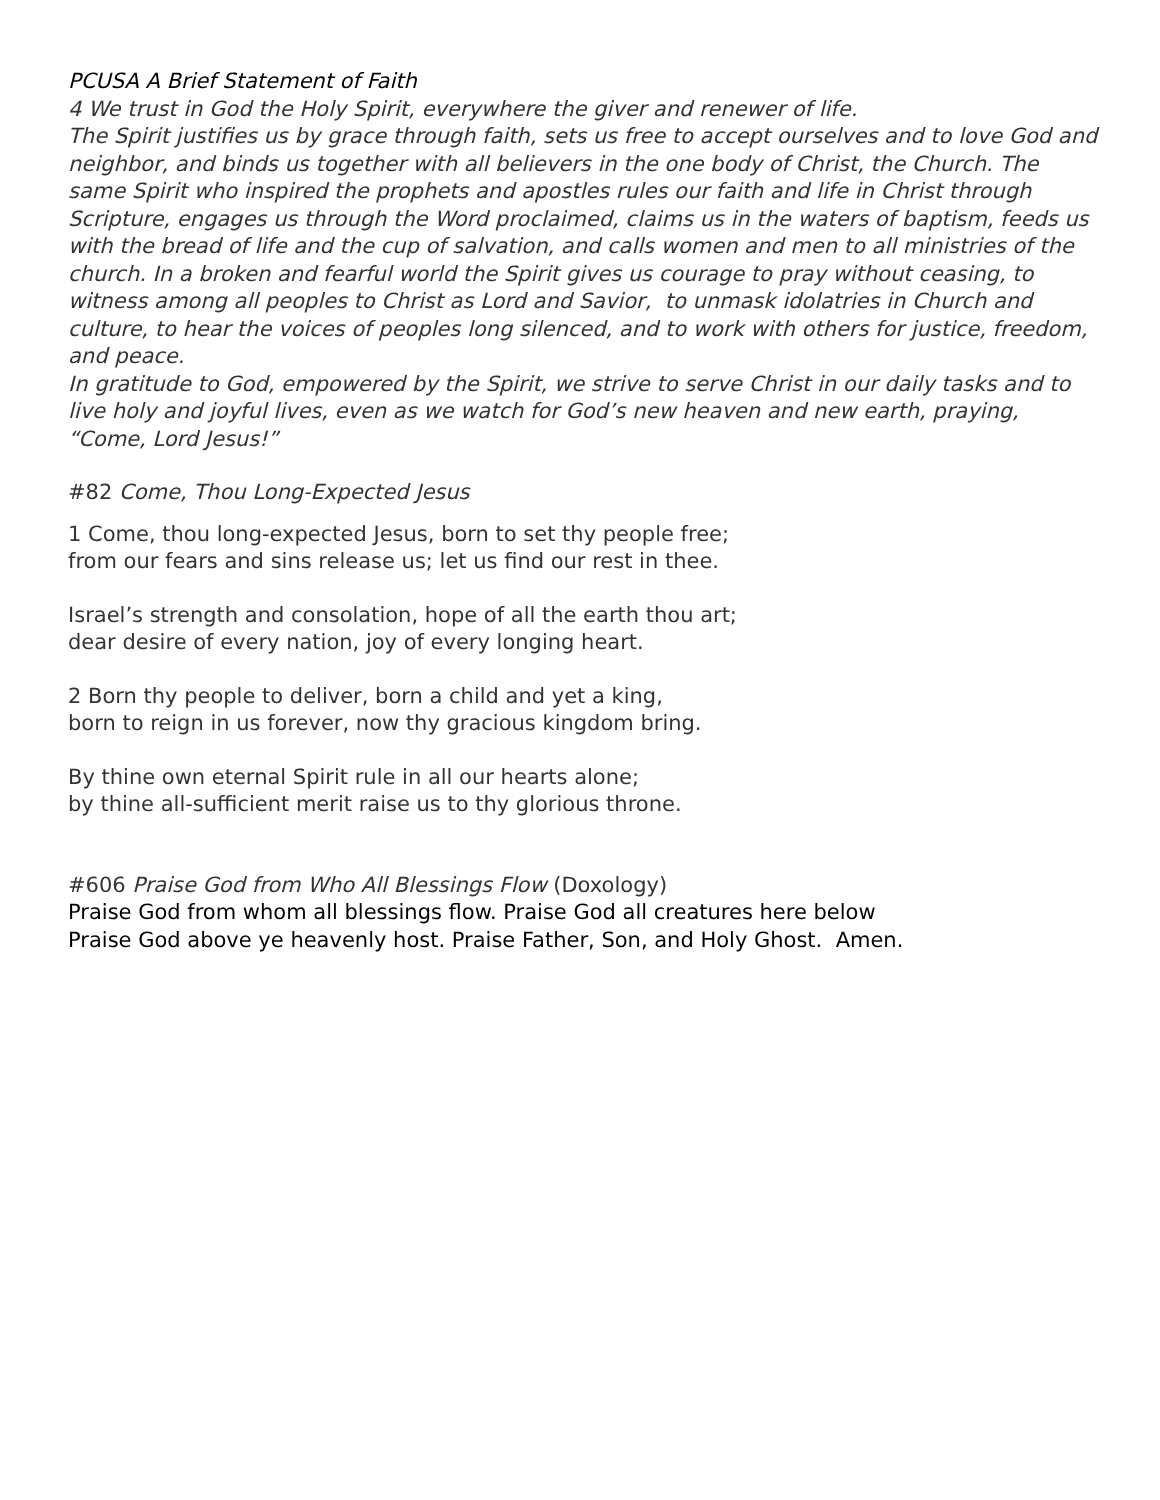PCUSA A Brief Statement of Faith
4 We trust in God the Holy Spirit, everywhere the giver and renewer of life.
The Spirit justifies us by grace through faith, sets us free to accept ourselves and to love God and neighbor, and binds us together with all believers in the one body of Christ, the Church. The same Spirit who inspired the prophets and apostles rules our faith and life in Christ through Scripture, engages us through the Word proclaimed, claims us in the waters of baptism, feeds us with the bread of life and the cup of salvation, and calls women and men to all ministries of the church. In a broken and fearful world the Spirit gives us courage to pray without ceasing, to witness among all peoples to Christ as Lord and Savior, to unmask idolatries in Church and culture, to hear the voices of peoples long silenced, and to work with others for justice, freedom, and peace.
In gratitude to God, empowered by the Spirit, we strive to serve Christ in our daily tasks and to live holy and joyful lives, even as we watch for God’s new heaven and new earth, praying, “Come, Lord Jesus!”
#82 Come, Thou Long-Expected Jesus
1 Come, thou long-expected Jesus, born to set thy people free;
from our fears and sins release us; let us find our rest in thee.
Israel’s strength and consolation, hope of all the earth thou art;
dear desire of every nation, joy of every longing heart.
2 Born thy people to deliver, born a child and yet a king,
born to reign in us forever, now thy gracious kingdom bring.
By thine own eternal Spirit rule in all our hearts alone;
by thine all-sufficient merit raise us to thy glorious throne.
#606 Praise God from Who All Blessings Flow (Doxology)
Praise God from whom all blessings flow. Praise God all creatures here below
Praise God above ye heavenly host. Praise Father, Son, and Holy Ghost. Amen.